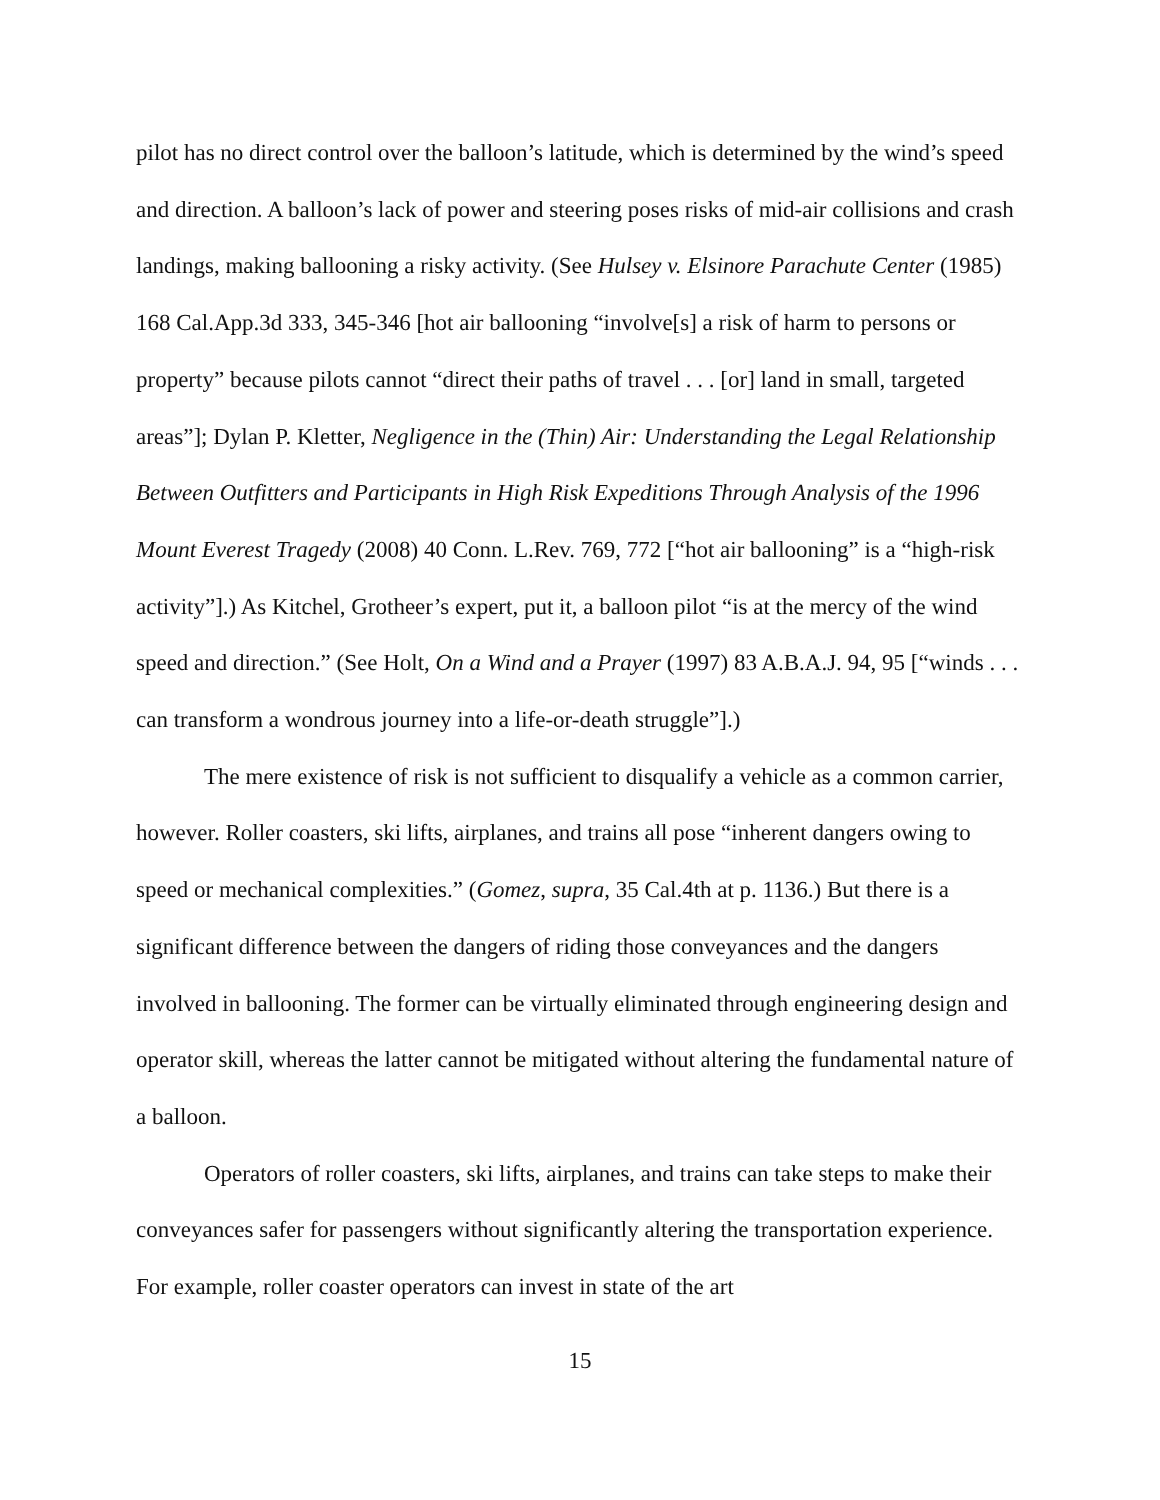pilot has no direct control over the balloon’s latitude, which is determined by the wind’s speed and direction. A balloon’s lack of power and steering poses risks of mid-air collisions and crash landings, making ballooning a risky activity. (See Hulsey v. Elsinore Parachute Center (1985) 168 Cal.App.3d 333, 345-346 [hot air ballooning “involve[s] a risk of harm to persons or property” because pilots cannot “direct their paths of travel . . . [or] land in small, targeted areas”]; Dylan P. Kletter, Negligence in the (Thin) Air: Understanding the Legal Relationship Between Outfitters and Participants in High Risk Expeditions Through Analysis of the 1996 Mount Everest Tragedy (2008) 40 Conn. L.Rev. 769, 772 [“hot air ballooning” is a “high-risk activity”].) As Kitchel, Grotheer’s expert, put it, a balloon pilot “is at the mercy of the wind speed and direction.” (See Holt, On a Wind and a Prayer (1997) 83 A.B.A.J. 94, 95 [“winds . . . can transform a wondrous journey into a life-or-death struggle”].)
The mere existence of risk is not sufficient to disqualify a vehicle as a common carrier, however. Roller coasters, ski lifts, airplanes, and trains all pose “inherent dangers owing to speed or mechanical complexities.” (Gomez, supra, 35 Cal.4th at p. 1136.) But there is a significant difference between the dangers of riding those conveyances and the dangers involved in ballooning. The former can be virtually eliminated through engineering design and operator skill, whereas the latter cannot be mitigated without altering the fundamental nature of a balloon.
Operators of roller coasters, ski lifts, airplanes, and trains can take steps to make their conveyances safer for passengers without significantly altering the transportation experience. For example, roller coaster operators can invest in state of the art
15